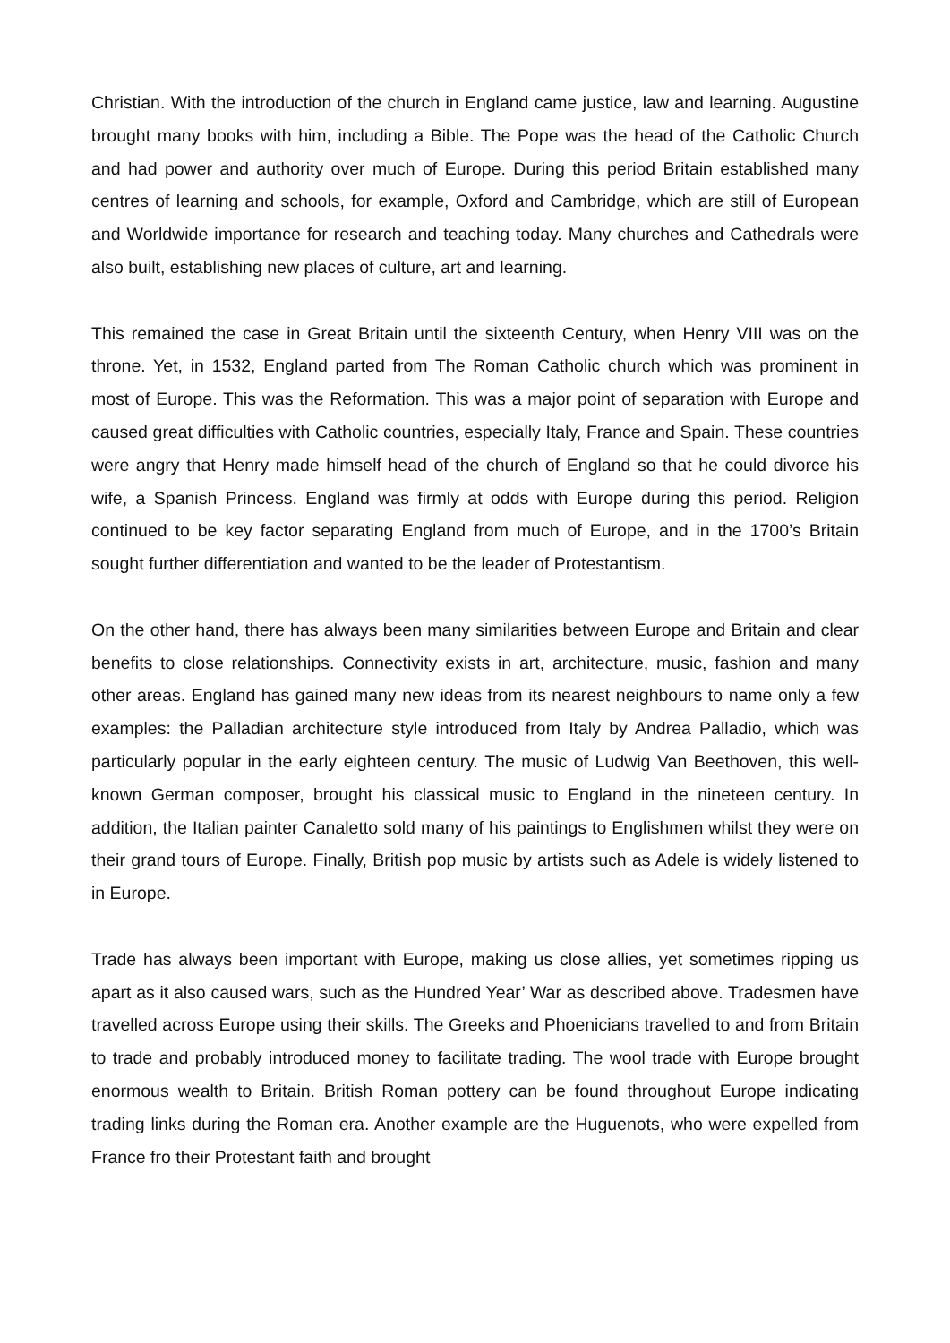Christian. With the introduction of the church in England came justice, law and learning. Augustine brought many books with him, including a Bible. The Pope was the head of the Catholic Church and had power and authority over much of Europe. During this period Britain established many centres of learning and schools, for example, Oxford and Cambridge, which are still of European and Worldwide importance for research and teaching today. Many churches and Cathedrals were also built, establishing new places of culture, art and learning.
This remained the case in Great Britain until the sixteenth Century, when Henry VIII was on the throne. Yet, in 1532, England parted from The Roman Catholic church which was prominent in most of Europe. This was the Reformation. This was a major point of separation with Europe and caused great difficulties with Catholic countries, especially Italy, France and Spain. These countries were angry that Henry made himself head of the church of England so that he could divorce his wife, a Spanish Princess. England was firmly at odds with Europe during this period. Religion continued to be key factor separating England from much of Europe, and in the 1700’s Britain sought further differentiation and wanted to be the leader of Protestantism.
On the other hand, there has always been many similarities between Europe and Britain and clear benefits to close relationships. Connectivity exists in art, architecture, music, fashion and many other areas. England has gained many new ideas from its nearest neighbours to name only a few examples: the Palladian architecture style introduced from Italy by Andrea Palladio, which was particularly popular in the early eighteen century. The music of Ludwig Van Beethoven, this well-known German composer, brought his classical music to England in the nineteen century. In addition, the Italian painter Canaletto sold many of his paintings to Englishmen whilst they were on their grand tours of Europe. Finally, British pop music by artists such as Adele is widely listened to in Europe.
Trade has always been important with Europe, making us close allies, yet sometimes ripping us apart as it also caused wars, such as the Hundred Year’ War as described above. Tradesmen have travelled across Europe using their skills. The Greeks and Phoenicians travelled to and from Britain to trade and probably introduced money to facilitate trading. The wool trade with Europe brought enormous wealth to Britain. British Roman pottery can be found throughout Europe indicating trading links during the Roman era. Another example are the Huguenots, who were expelled from France fro their Protestant faith and brought